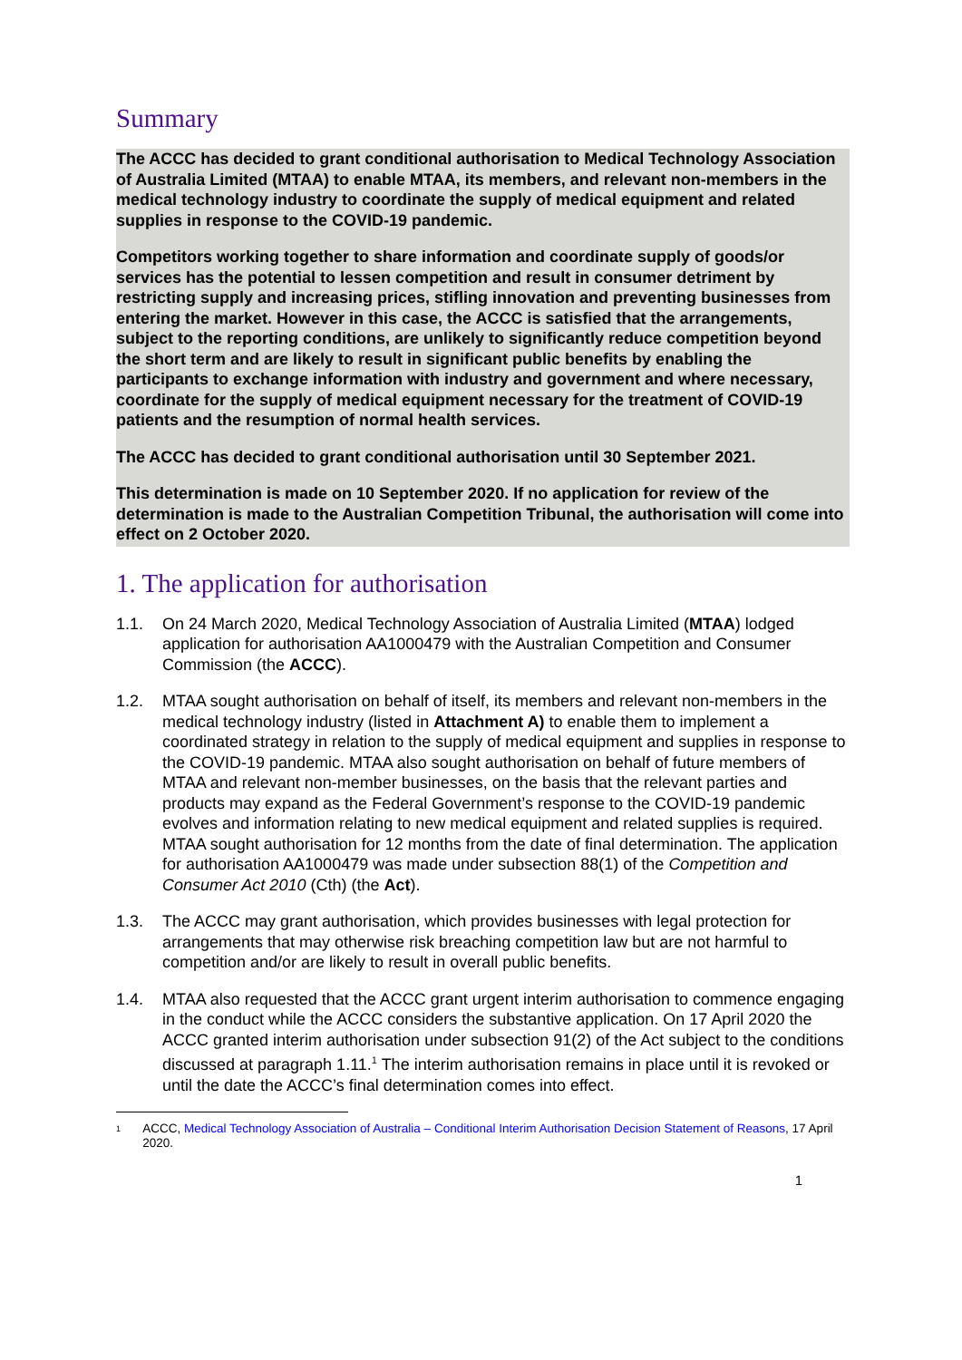Summary
The ACCC has decided to grant conditional authorisation to Medical Technology Association of Australia Limited (MTAA) to enable MTAA, its members, and relevant non-members in the medical technology industry to coordinate the supply of medical equipment and related supplies in response to the COVID-19 pandemic.
Competitors working together to share information and coordinate supply of goods/or services has the potential to lessen competition and result in consumer detriment by restricting supply and increasing prices, stifling innovation and preventing businesses from entering the market. However in this case, the ACCC is satisfied that the arrangements, subject to the reporting conditions, are unlikely to significantly reduce competition beyond the short term and are likely to result in significant public benefits by enabling the participants to exchange information with industry and government and where necessary, coordinate for the supply of medical equipment necessary for the treatment of COVID-19 patients and the resumption of normal health services.
The ACCC has decided to grant conditional authorisation until 30 September 2021.
This determination is made on 10 September 2020. If no application for review of the determination is made to the Australian Competition Tribunal, the authorisation will come into effect on 2 October 2020.
1. The application for authorisation
1.1. On 24 March 2020, Medical Technology Association of Australia Limited (MTAA) lodged application for authorisation AA1000479 with the Australian Competition and Consumer Commission (the ACCC).
1.2. MTAA sought authorisation on behalf of itself, its members and relevant non-members in the medical technology industry (listed in Attachment A) to enable them to implement a coordinated strategy in relation to the supply of medical equipment and supplies in response to the COVID-19 pandemic. MTAA also sought authorisation on behalf of future members of MTAA and relevant non-member businesses, on the basis that the relevant parties and products may expand as the Federal Government’s response to the COVID-19 pandemic evolves and information relating to new medical equipment and related supplies is required. MTAA sought authorisation for 12 months from the date of final determination. The application for authorisation AA1000479 was made under subsection 88(1) of the Competition and Consumer Act 2010 (Cth) (the Act).
1.3. The ACCC may grant authorisation, which provides businesses with legal protection for arrangements that may otherwise risk breaching competition law but are not harmful to competition and/or are likely to result in overall public benefits.
1.4. MTAA also requested that the ACCC grant urgent interim authorisation to commence engaging in the conduct while the ACCC considers the substantive application. On 17 April 2020 the ACCC granted interim authorisation under subsection 91(2) of the Act subject to the conditions discussed at paragraph 1.11.<sup>1</sup> The interim authorisation remains in place until it is revoked or until the date the ACCC’s final determination comes into effect.
1 ACCC, Medical Technology Association of Australia – Conditional Interim Authorisation Decision Statement of Reasons, 17 April 2020.
1